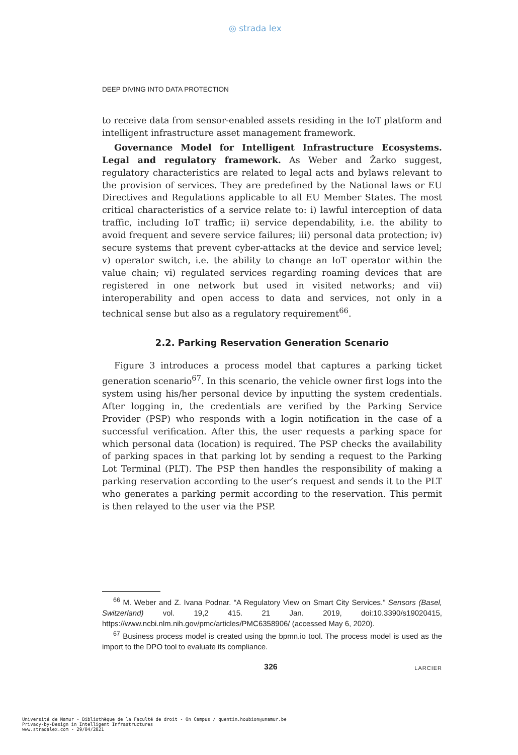◎ strada lex
DEEP DIVING INTO DATA PROTECTION
to receive data from sensor-enabled assets residing in the IoT platform and intelligent infrastructure asset management framework.
Governance Model for Intelligent Infrastructure Ecosystems. Legal and regulatory framework. As Weber and Žarko suggest, regulatory characteristics are related to legal acts and bylaws relevant to the provision of services. They are predefined by the National laws or EU Directives and Regulations applicable to all EU Member States. The most critical characteristics of a service relate to: i) lawful interception of data traffic, including IoT traffic; ii) service dependability, i.e. the ability to avoid frequent and severe service failures; iii) personal data protection; iv) secure systems that prevent cyber-attacks at the device and service level; v) operator switch, i.e. the ability to change an IoT operator within the value chain; vi) regulated services regarding roaming devices that are registered in one network but used in visited networks; and vii) interoperability and open access to data and services, not only in a technical sense but also as a regulatory requirement<sup>66</sup>.
2.2. Parking Reservation Generation Scenario
Figure 3 introduces a process model that captures a parking ticket generation scenario<sup>67</sup>. In this scenario, the vehicle owner first logs into the system using his/her personal device by inputting the system credentials. After logging in, the credentials are verified by the Parking Service Provider (PSP) who responds with a login notification in the case of a successful verification. After this, the user requests a parking space for which personal data (location) is required. The PSP checks the availability of parking spaces in that parking lot by sending a request to the Parking Lot Terminal (PLT). The PSP then handles the responsibility of making a parking reservation according to the user’s request and sends it to the PLT who generates a parking permit according to the reservation. This permit is then relayed to the user via the PSP.
<sup>66</sup> M. Weber and Z. Ivana Podnar. “A Regulatory View on Smart City Services.” Sensors (Basel, Switzerland) vol. 19,2 415. 21 Jan. 2019, doi:10.3390/s19020415, https://www.ncbi.nlm.nih.gov/pmc/articles/PMC6358906/ (accessed May 6, 2020).
<sup>67</sup> Business process model is created using the bpmn.io tool. The process model is used as the import to the DPO tool to evaluate its compliance.
326 LARCIER
Université de Namur - Bibliothèque de la Faculté de droit - On Campus / quentin.houbion@unamur.be
Privacy-by-Design in Intelligent Infrastructures
www.stradalex.com - 29/04/2021